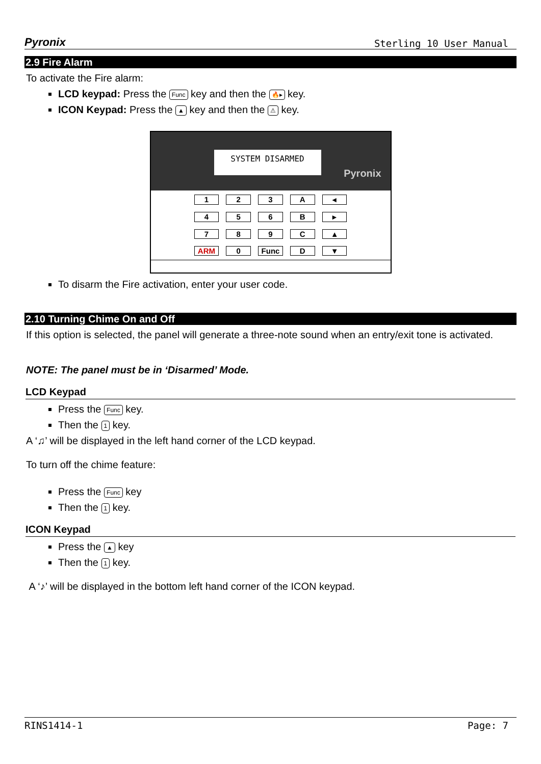Pyronix Sterling 10 User Manual
2.9 Fire Alarm
To activate the Fire alarm:
LCD keypad: Press the Func key and then the 🔥▸ key.
ICON Keypad: Press the ▲ key and then the ⚠ key.
SYSTEM DISARMED
Pyronix
123 A ◂ 456 B ▸ 789 C ▲ ARM 0 Func D ▼
To disarm the Fire activation, enter your user code.
2.10 Turning Chime On and Off
If this option is selected, the panel will generate a three-note sound when an entry/exit tone is activated.
NOTE: The panel must be in ‘Disarmed’ Mode.
LCD Keypad
Press the Func key.
Then the 1 key.
A ‘♫’ will be displayed in the left hand corner of the LCD keypad.
To turn off the chime feature:
Press the Func key
Then the 1 key.
ICON Keypad
Press the ▲ key
Then the 1 key.
A ‘♪’ will be displayed in the bottom left hand corner of the ICON keypad.
RINS1414-1 Page: 7